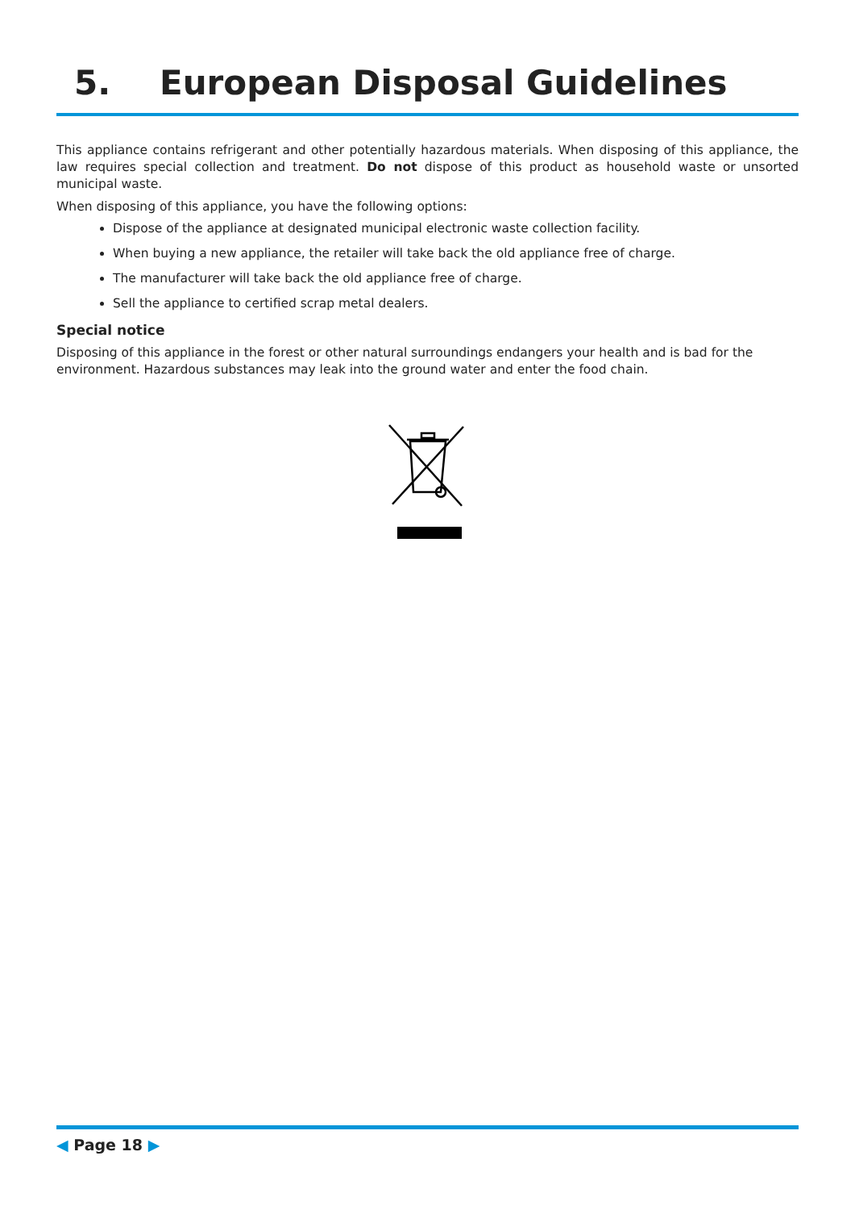5. European Disposal Guidelines
This appliance contains refrigerant and other potentially hazardous materials. When disposing of this appliance, the law requires special collection and treatment. Do not dispose of this product as household waste or unsorted municipal waste.
When disposing of this appliance, you have the following options:
Dispose of the appliance at designated municipal electronic waste collection facility.
When buying a new appliance, the retailer will take back the old appliance free of charge.
The manufacturer will take back the old appliance free of charge.
Sell the appliance to certified scrap metal dealers.
Special notice
Disposing of this appliance in the forest or other natural surroundings endangers your health and is bad for the environment. Hazardous substances may leak into the ground water and enter the food chain.
◀ Page 18 ▶